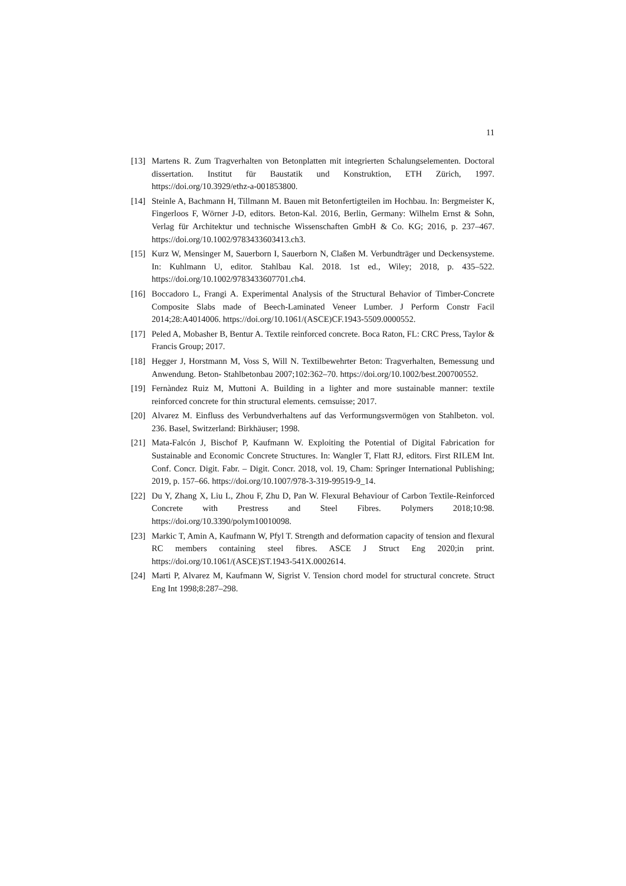11
[13] Martens R. Zum Tragverhalten von Betonplatten mit integrierten Schalungselementen. Doctoral dissertation. Institut für Baustatik und Konstruktion, ETH Zürich, 1997. https://doi.org/10.3929/ethz-a-001853800.
[14] Steinle A, Bachmann H, Tillmann M. Bauen mit Betonfertigteilen im Hochbau. In: Berg­meister K, Fingerloos F, Wörner J-D, editors. Beton-Kal. 2016, Berlin, Germany: Wilhelm Ernst & Sohn, Verlag für Architektur und technische Wissenschaften GmbH & Co. KG; 2016, p. 237–467. https://doi.org/10.1002/9783433603413.ch3.
[15] Kurz W, Mensinger M, Sauerborn I, Sauerborn N, Claßen M. Verbundträger und Decken­systeme. In: Kuhlmann U, editor. Stahlbau Kal. 2018. 1st ed., Wiley; 2018, p. 435–522. https://doi.org/10.1002/9783433607701.ch4.
[16] Boccadoro L, Frangi A. Experimental Analysis of the Structural Behavior of Timber-Con­crete Composite Slabs made of Beech-Laminated Veneer Lumber. J Perform Constr Facil 2014;28:A4014006. https://doi.org/10.1061/(ASCE)CF.1943-5509.0000552.
[17] Peled A, Mobasher B, Bentur A. Textile reinforced concrete. Boca Raton, FL: CRC Press, Taylor & Francis Group; 2017.
[18] Hegger J, Horstmann M, Voss S, Will N. Textilbewehrter Beton: Tragverhalten, Bemes­sung und Anwendung. Beton- Stahlbetonbau 2007;102:362–70. https://doi.org/10.1002/best.200700552.
[19] Fernàndez Ruiz M, Muttoni A. Building in a lighter and more sustainable manner: textile reinforced concrete for thin structural elements. cemsuisse; 2017.
[20] Alvarez M. Einfluss des Verbundverhaltens auf das Verformungsvermögen von Stahlbeton. vol. 236. Basel, Switzerland: Birkhäuser; 1998.
[21] Mata-Falcón J, Bischof P, Kaufmann W. Exploiting the Potential of Digital Fabrication for Sustainable and Economic Concrete Structures. In: Wangler T, Flatt RJ, editors. First RILEM Int. Conf. Concr. Digit. Fabr. – Digit. Concr. 2018, vol. 19, Cham: Springer Inter­national Publishing; 2019, p. 157–66. https://doi.org/10.1007/978-3-319-99519-9_14.
[22] Du Y, Zhang X, Liu L, Zhou F, Zhu D, Pan W. Flexural Behaviour of Carbon Textile-Reinforced Concrete with Prestress and Steel Fibres. Polymers 2018;10:98. https://doi.org/10.3390/polym10010098.
[23] Markic T, Amin A, Kaufmann W, Pfyl T. Strength and deformation capacity of tension and flexural RC members containing steel fibres. ASCE J Struct Eng 2020;in print. https://doi.org/10.1061/(ASCE)ST.1943-541X.0002614.
[24] Marti P, Alvarez M, Kaufmann W, Sigrist V. Tension chord model for structural concrete. Struct Eng Int 1998;8:287–298.